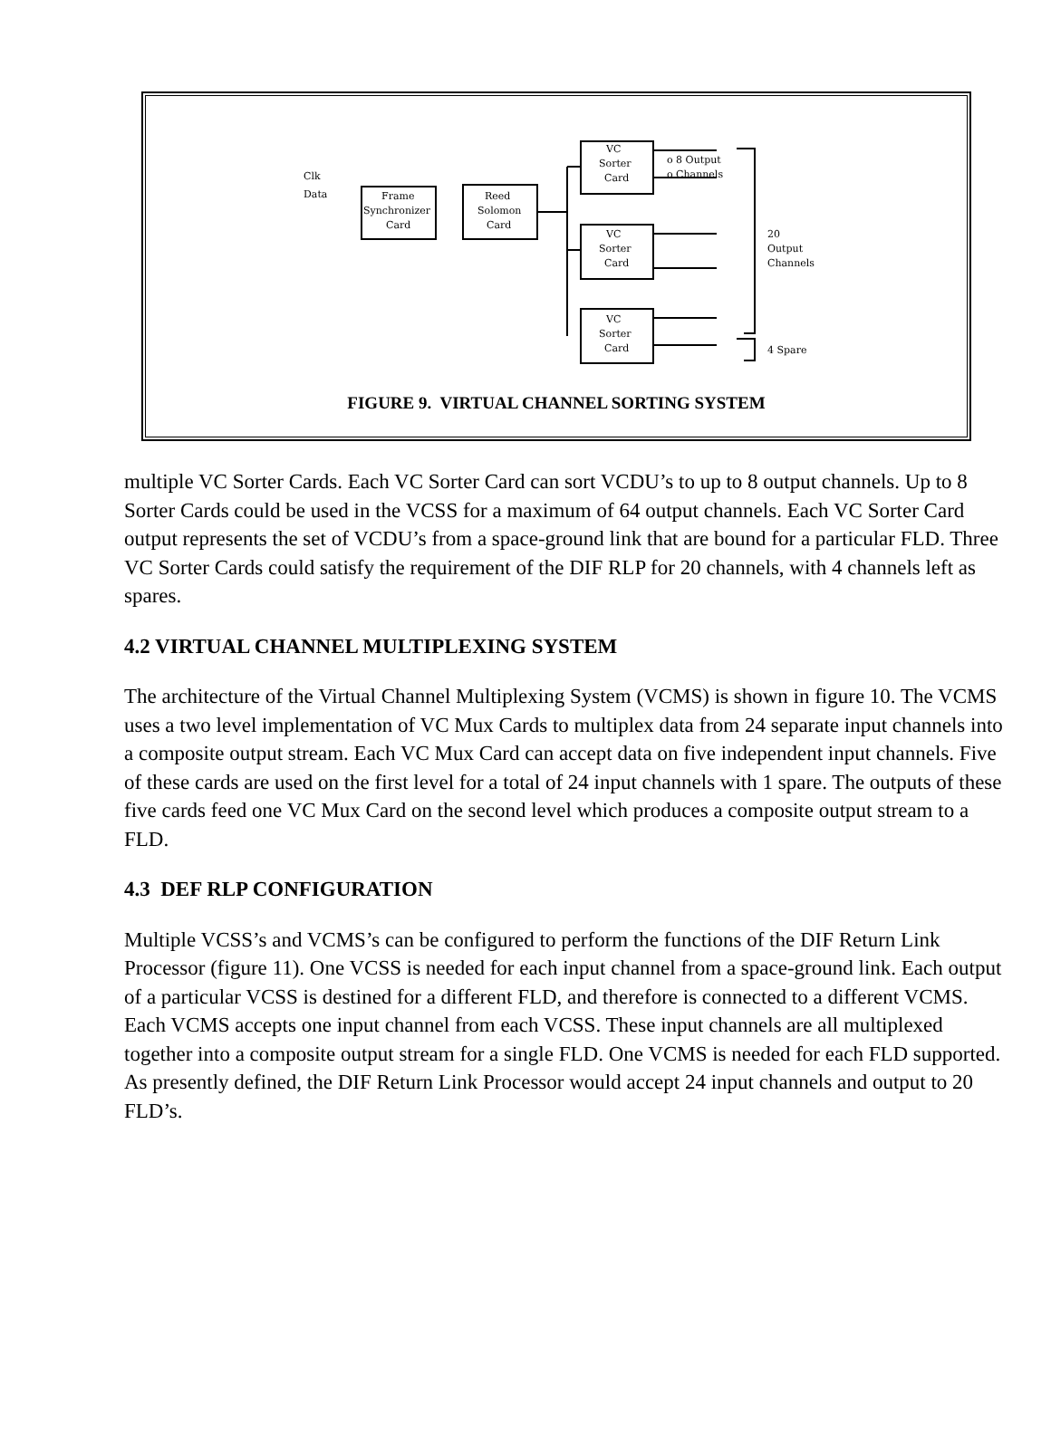Clk
Data
Frame
Synchronizer
Card
Reed
Solomon
Card
VC
Sorter
Card
VC
Sorter
Card
VC
Sorter
Card
o 8 Output
o Channels
20
Output
Channels
4 Spare
FIGURE 9. VIRTUAL CHANNEL SORTING SYSTEM
multiple VC Sorter Cards. Each VC Sorter Card can sort VCDU’s to up to 8 output channels. Up to 8 Sorter Cards could be used in the VCSS for a maximum of 64 output channels. Each VC Sorter Card output represents the set of VCDU’s from a space-ground link that are bound for a particular FLD. Three VC Sorter Cards could satisfy the requirement of the DIF RLP for 20 channels, with 4 channels left as spares.
4.2 VIRTUAL CHANNEL MULTIPLEXING SYSTEM
The architecture of the Virtual Channel Multiplexing System (VCMS) is shown in figure 10. The VCMS uses a two level implementation of VC Mux Cards to multiplex data from 24 separate input channels into a composite output stream. Each VC Mux Card can accept data on five independent input channels. Five of these cards are used on the first level for a total of 24 input channels with 1 spare. The outputs of these five cards feed one VC Mux Card on the second level which produces a composite output stream to a FLD.
4.3 DEF RLP CONFIGURATION
Multiple VCSS’s and VCMS’s can be configured to perform the functions of the DIF Return Link Processor (figure 11). One VCSS is needed for each input channel from a space-ground link. Each output of a particular VCSS is destined for a different FLD, and therefore is connected to a different VCMS. Each VCMS accepts one input channel from each VCSS. These input channels are all multiplexed together into a composite output stream for a single FLD. One VCMS is needed for each FLD supported. As presently defined, the DIF Return Link Processor would accept 24 input channels and output to 20 FLD’s.